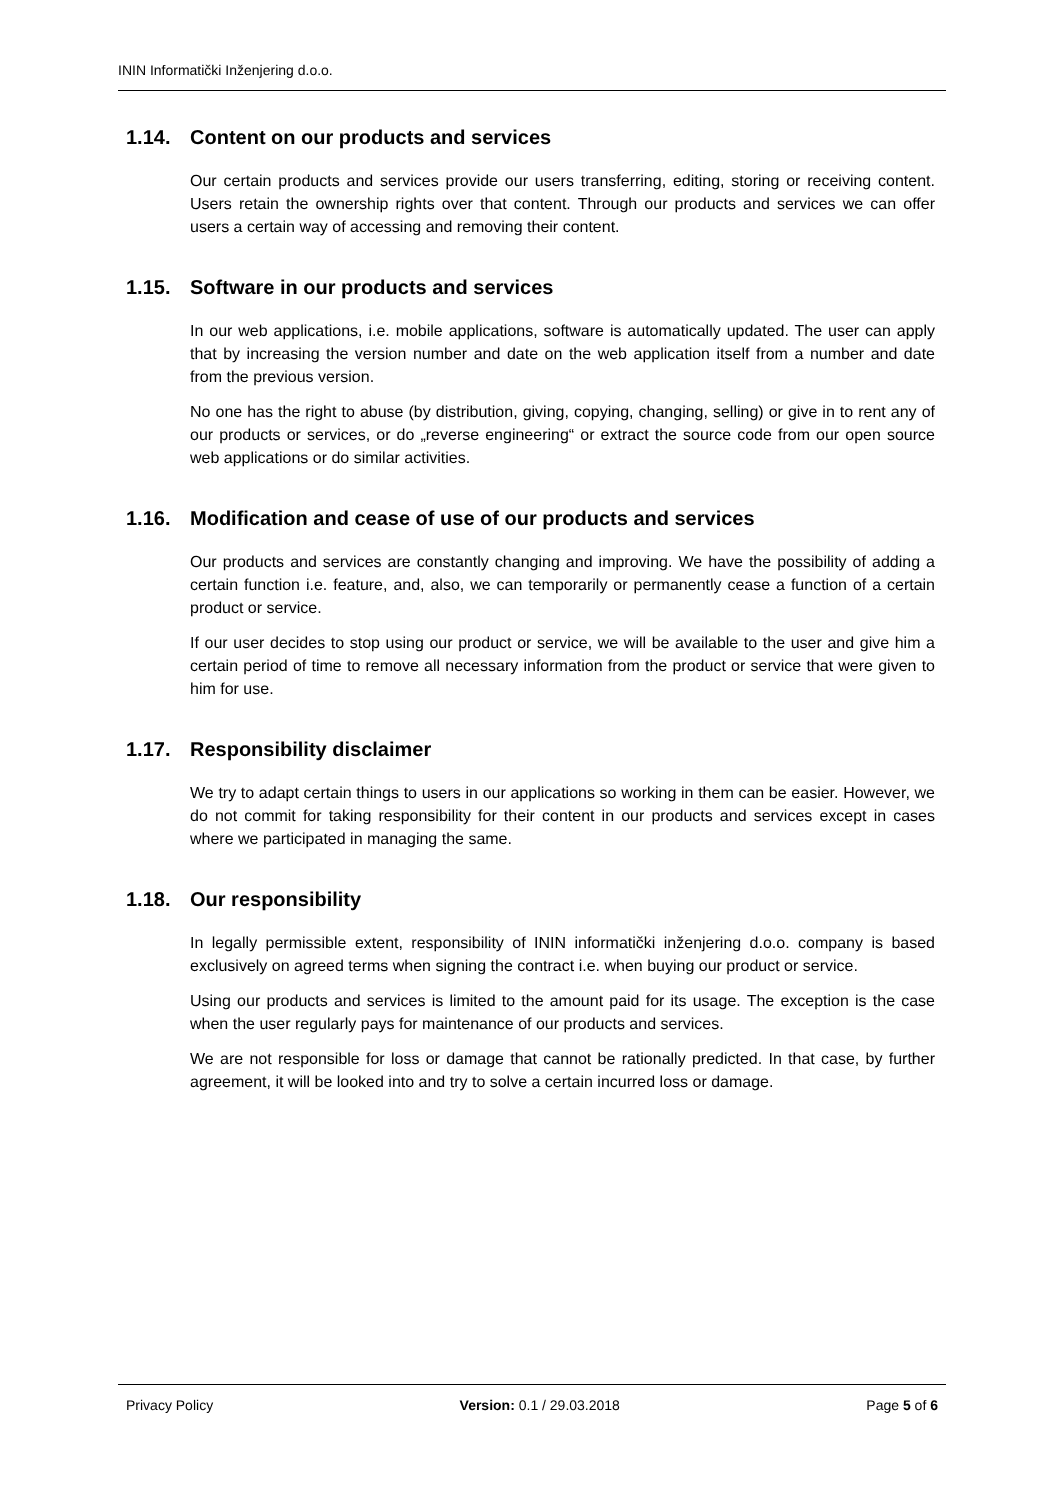ININ Informatički Inženjering d.o.o.
1.14. Content on our products and services
Our certain products and services provide our users transferring, editing, storing or receiving content. Users retain the ownership rights over that content. Through our products and services we can offer users a certain way of accessing and removing their content.
1.15. Software in our products and services
In our web applications, i.e. mobile applications, software is automatically updated. The user can apply that by increasing the version number and date on the web application itself from a number and date from the previous version.
No one has the right to abuse (by distribution, giving, copying, changing, selling) or give in to rent any of our products or services, or do „reverse engineering“ or extract the source code from our open source web applications or do similar activities.
1.16. Modification and cease of use of our products and services
Our products and services are constantly changing and improving. We have the possibility of adding a certain function i.e. feature, and, also, we can temporarily or permanently cease a function of a certain product or service.
If our user decides to stop using our product or service, we will be available to the user and give him a certain period of time to remove all necessary information from the product or service that were given to him for use.
1.17. Responsibility disclaimer
We try to adapt certain things to users in our applications so working in them can be easier. However, we do not commit for taking responsibility for their content in our products and services except in cases where we participated in managing the same.
1.18. Our responsibility
In legally permissible extent, responsibility of ININ informatički inženjering d.o.o. company is based exclusively on agreed terms when signing the contract i.e. when buying our product or service.
Using our products and services is limited to the amount paid for its usage. The exception is the case when the user regularly pays for maintenance of our products and services.
We are not responsible for loss or damage that cannot be rationally predicted. In that case, by further agreement, it will be looked into and try to solve a certain incurred loss or damage.
Privacy Policy Version: 0.1 / 29.03.2018 Page 5 of 6